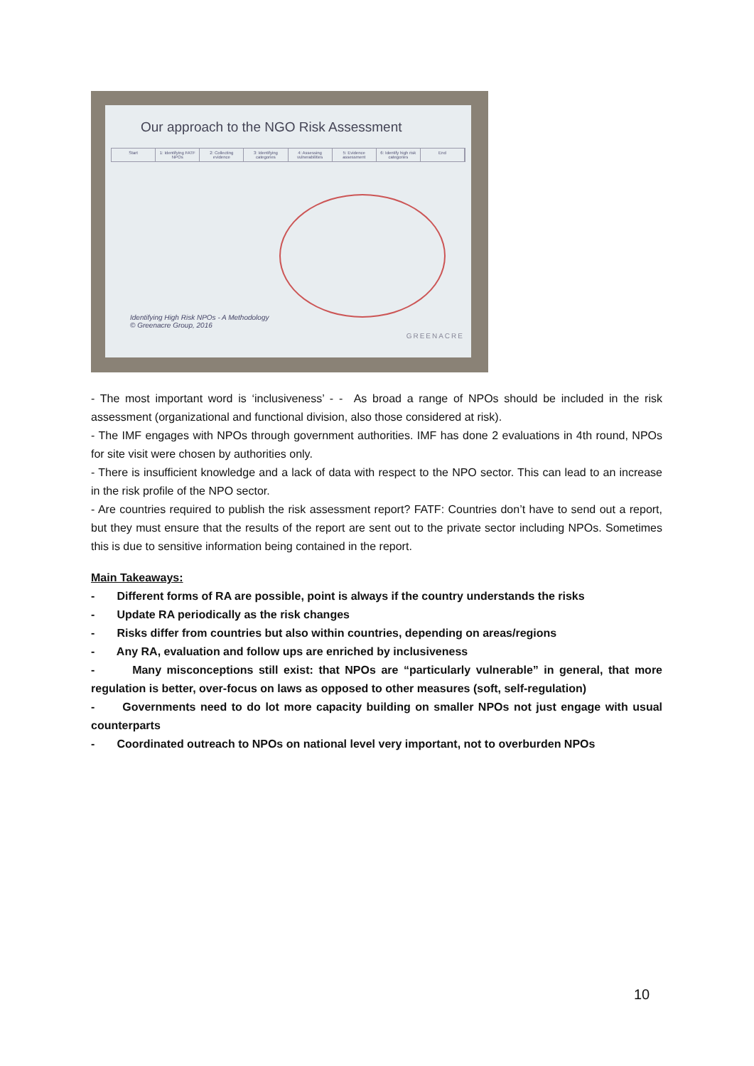Our approach to the NGO Risk Assessment
Start 1: Identifying FATF NPOs 2: Collecting evidence 3: Identifying categories 4: Assessing vulnerabilities 5: Evidence assessment 6: Identify high risk categories End
Identifying High Risk NPOs - A Methodology
© Greenacre Group, 2016
GREENACRE
- The most important word is ‘inclusiveness’ - - As broad a range of NPOs should be included in the risk assessment (organizational and functional division, also those considered at risk).
- The IMF engages with NPOs through government authorities. IMF has done 2 evaluations in 4th round, NPOs for site visit were chosen by authorities only.
- There is insufficient knowledge and a lack of data with respect to the NPO sector. This can lead to an increase in the risk profile of the NPO sector.
- Are countries required to publish the risk assessment report? FATF: Countries don’t have to send out a report, but they must ensure that the results of the report are sent out to the private sector including NPOs. Sometimes this is due to sensitive information being contained in the report.
Main Takeaways:
- Different forms of RA are possible, point is always if the country understands the risks
- Update RA periodically as the risk changes
- Risks differ from countries but also within countries, depending on areas/regions
- Any RA, evaluation and follow ups are enriched by inclusiveness
- Many misconceptions still exist: that NPOs are “particularly vulnerable” in general, that more regulation is better, over-focus on laws as opposed to other measures (soft, self-regulation)
- Governments need to do lot more capacity building on smaller NPOs not just engage with usual counterparts
- Coordinated outreach to NPOs on national level very important, not to overburden NPOs
10